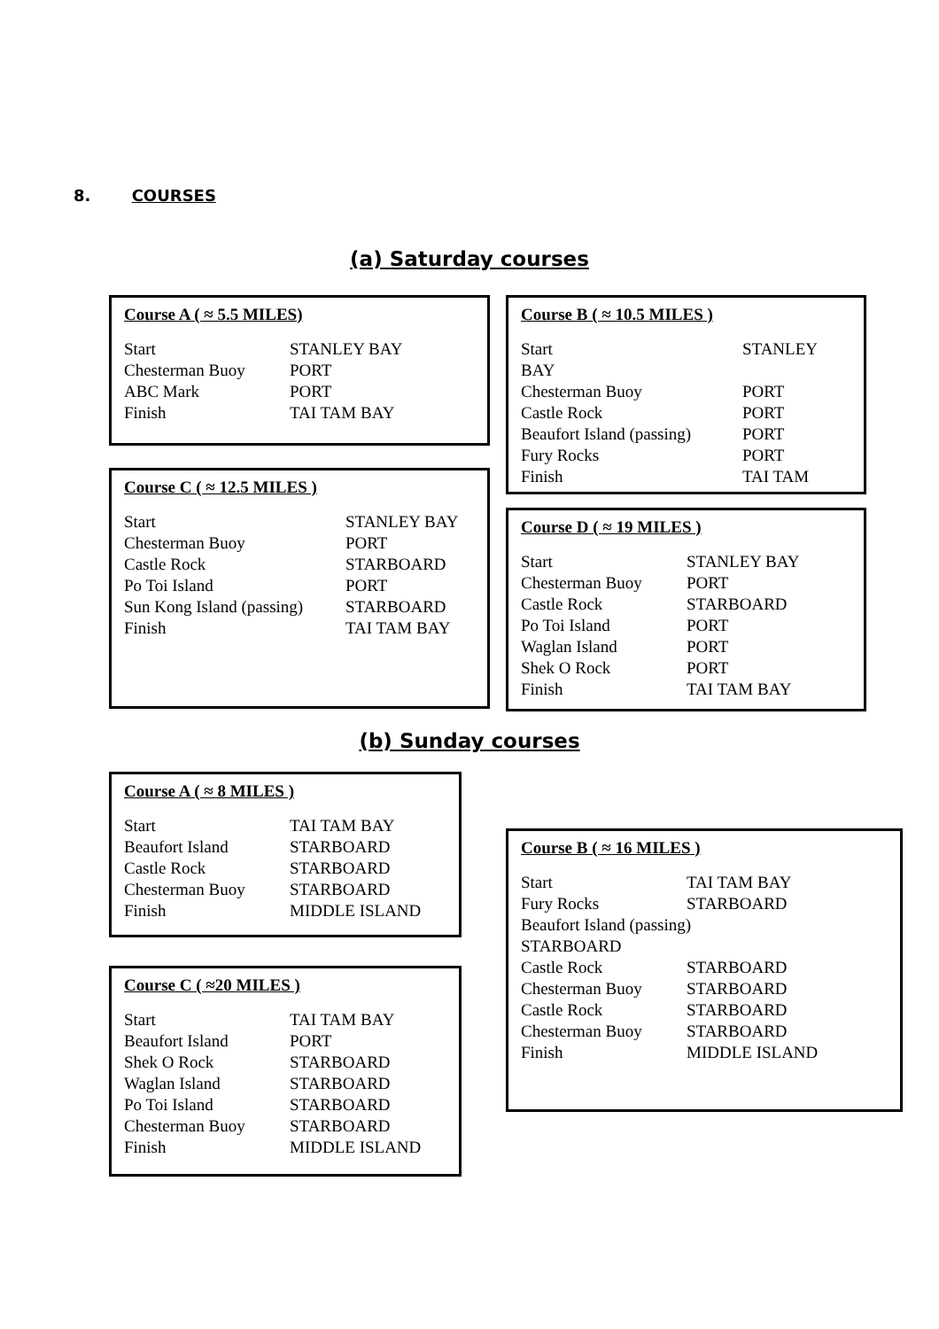8. COURSES
(a) Saturday courses
Course A ( ≈ 5.5 MILES)
| Start | STANLEY BAY |
| Chesterman Buoy | PORT |
| ABC Mark | PORT |
| Finish | TAI TAM BAY |
Course C ( ≈ 12.5 MILES )
| Start | STANLEY BAY |
| Chesterman Buoy | PORT |
| Castle Rock | STARBOARD |
| Po Toi Island | PORT |
| Sun Kong Island (passing) | STARBOARD |
| Finish | TAI TAM BAY |
Course B ( ≈ 10.5 MILES )
| Start BAY | STANLEY |
| Chesterman Buoy | PORT |
| Castle Rock | PORT |
| Beaufort Island (passing) | PORT |
| Fury Rocks | PORT |
| Finish | TAI TAM |
Course D ( ≈ 19 MILES )
| Start | STANLEY BAY |
| Chesterman Buoy | PORT |
| Castle Rock | STARBOARD |
| Po Toi Island | PORT |
| Waglan Island | PORT |
| Shek O Rock | PORT |
| Finish | TAI TAM BAY |
(b) Sunday courses
Course A ( ≈ 8 MILES )
| Start | TAI TAM BAY |
| Beaufort Island | STARBOARD |
| Castle Rock | STARBOARD |
| Chesterman Buoy | STARBOARD |
| Finish | MIDDLE ISLAND |
Course C ( ≈20 MILES )
| Start | TAI TAM BAY |
| Beaufort Island | PORT |
| Shek O Rock | STARBOARD |
| Waglan Island | STARBOARD |
| Po Toi Island | STARBOARD |
| Chesterman Buoy | STARBOARD |
| Finish | MIDDLE ISLAND |
Course B ( ≈ 16 MILES )
| Start | TAI TAM BAY |
| Fury Rocks | STARBOARD |
| Beaufort Island (passing) STARBOARD | |
| Castle Rock | STARBOARD |
| Chesterman Buoy | STARBOARD |
| Castle Rock | STARBOARD |
| Chesterman Buoy | STARBOARD |
| Finish | MIDDLE ISLAND |